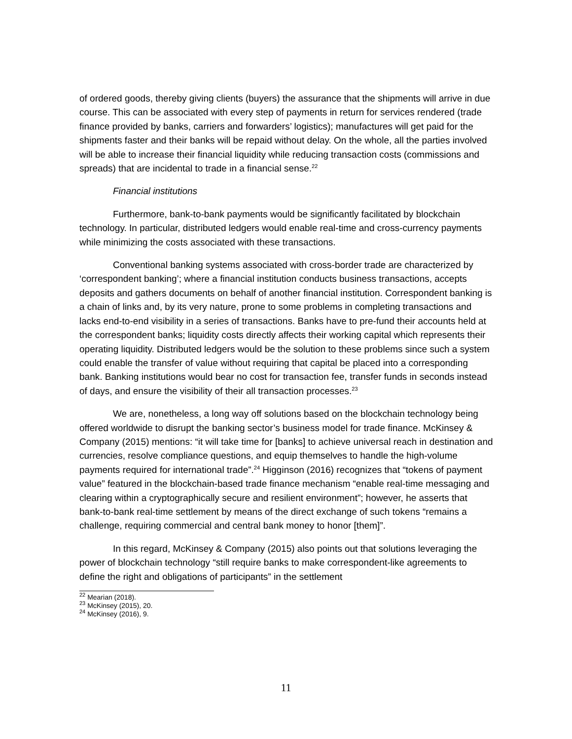of ordered goods, thereby giving clients (buyers) the assurance that the shipments will arrive in due course. This can be associated with every step of payments in return for services rendered (trade finance provided by banks, carriers and forwarders’ logistics); manufactures will get paid for the shipments faster and their banks will be repaid without delay. On the whole, all the parties involved will be able to increase their financial liquidity while reducing transaction costs (commissions and spreads) that are incidental to trade in a financial sense.<sup>22</sup>
Financial institutions
Furthermore, bank-to-bank payments would be significantly facilitated by blockchain technology. In particular, distributed ledgers would enable real-time and cross-currency payments while minimizing the costs associated with these transactions.
Conventional banking systems associated with cross-border trade are characterized by ‘correspondent banking’; where a financial institution conducts business transactions, accepts deposits and gathers documents on behalf of another financial institution. Correspondent banking is a chain of links and, by its very nature, prone to some problems in completing transactions and lacks end-to-end visibility in a series of transactions. Banks have to pre-fund their accounts held at the correspondent banks; liquidity costs directly affects their working capital which represents their operating liquidity. Distributed ledgers would be the solution to these problems since such a system could enable the transfer of value without requiring that capital be placed into a corresponding bank. Banking institutions would bear no cost for transaction fee, transfer funds in seconds instead of days, and ensure the visibility of their all transaction processes.<sup>23</sup>
We are, nonetheless, a long way off solutions based on the blockchain technology being offered worldwide to disrupt the banking sector’s business model for trade finance. McKinsey & Company (2015) mentions: “it will take time for [banks] to achieve universal reach in destination and currencies, resolve compliance questions, and equip themselves to handle the high-volume payments required for international trade”.<sup>24</sup> Higginson (2016) recognizes that “tokens of payment value” featured in the blockchain-based trade finance mechanism “enable real-time messaging and clearing within a cryptographically secure and resilient environment”; however, he asserts that bank-to-bank real-time settlement by means of the direct exchange of such tokens “remains a challenge, requiring commercial and central bank money to honor [them]”.
In this regard, McKinsey & Company (2015) also points out that solutions leveraging the power of blockchain technology “still require banks to make correspondent-like agreements to define the right and obligations of participants” in the settlement
<sup>22</sup> Mearian (2018).
<sup>23</sup> McKinsey (2015), 20.
<sup>24</sup> McKinsey (2016), 9.
11